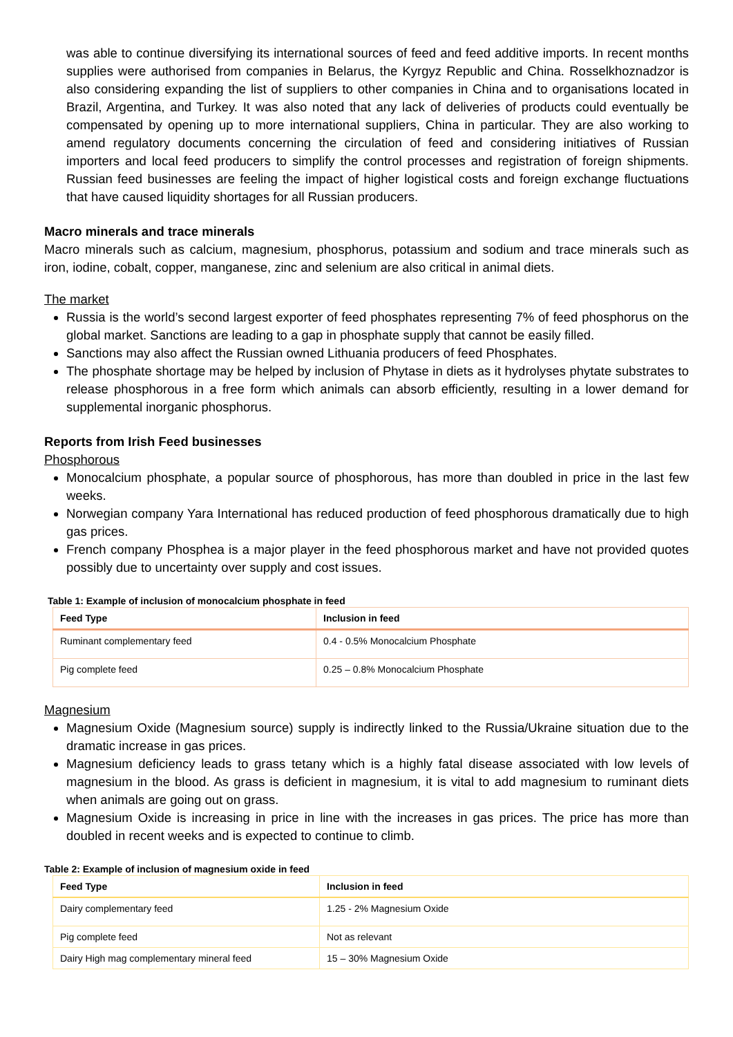was able to continue diversifying its international sources of feed and feed additive imports. In recent months supplies were authorised from companies in Belarus, the Kyrgyz Republic and China. Rosselkhoznadzor is also considering expanding the list of suppliers to other companies in China and to organisations located in Brazil, Argentina, and Turkey. It was also noted that any lack of deliveries of products could eventually be compensated by opening up to more international suppliers, China in particular. They are also working to amend regulatory documents concerning the circulation of feed and considering initiatives of Russian importers and local feed producers to simplify the control processes and registration of foreign shipments. Russian feed businesses are feeling the impact of higher logistical costs and foreign exchange fluctuations that have caused liquidity shortages for all Russian producers.
Macro minerals and trace minerals
Macro minerals such as calcium, magnesium, phosphorus, potassium and sodium and trace minerals such as iron, iodine, cobalt, copper, manganese, zinc and selenium are also critical in animal diets.
The market
Russia is the world’s second largest exporter of feed phosphates representing 7% of feed phosphorus on the global market. Sanctions are leading to a gap in phosphate supply that cannot be easily filled.
Sanctions may also affect the Russian owned Lithuania producers of feed Phosphates.
The phosphate shortage may be helped by inclusion of Phytase in diets as it hydrolyses phytate substrates to release phosphorous in a free form which animals can absorb efficiently, resulting in a lower demand for supplemental inorganic phosphorus.
Reports from Irish Feed businesses
Phosphorous
Monocalcium phosphate, a popular source of phosphorous, has more than doubled in price in the last few weeks.
Norwegian company Yara International has reduced production of feed phosphorous dramatically due to high gas prices.
French company Phosphea is a major player in the feed phosphorous market and have not provided quotes possibly due to uncertainty over supply and cost issues.
Table 1: Example of inclusion of monocalcium phosphate in feed
| Feed Type | Inclusion in feed |
| --- | --- |
| Ruminant complementary feed | 0.4 - 0.5% Monocalcium Phosphate |
| Pig complete feed | 0.25 – 0.8% Monocalcium Phosphate |
Magnesium
Magnesium Oxide (Magnesium source) supply is indirectly linked to the Russia/Ukraine situation due to the dramatic increase in gas prices.
Magnesium deficiency leads to grass tetany which is a highly fatal disease associated with low levels of magnesium in the blood. As grass is deficient in magnesium, it is vital to add magnesium to ruminant diets when animals are going out on grass.
Magnesium Oxide is increasing in price in line with the increases in gas prices. The price has more than doubled in recent weeks and is expected to continue to climb.
Table 2: Example of inclusion of magnesium oxide in feed
| Feed Type | Inclusion in feed |
| --- | --- |
| Dairy complementary feed | 1.25 - 2% Magnesium Oxide |
| Pig complete feed | Not as relevant |
| Dairy High mag complementary mineral feed | 15 – 30% Magnesium Oxide |